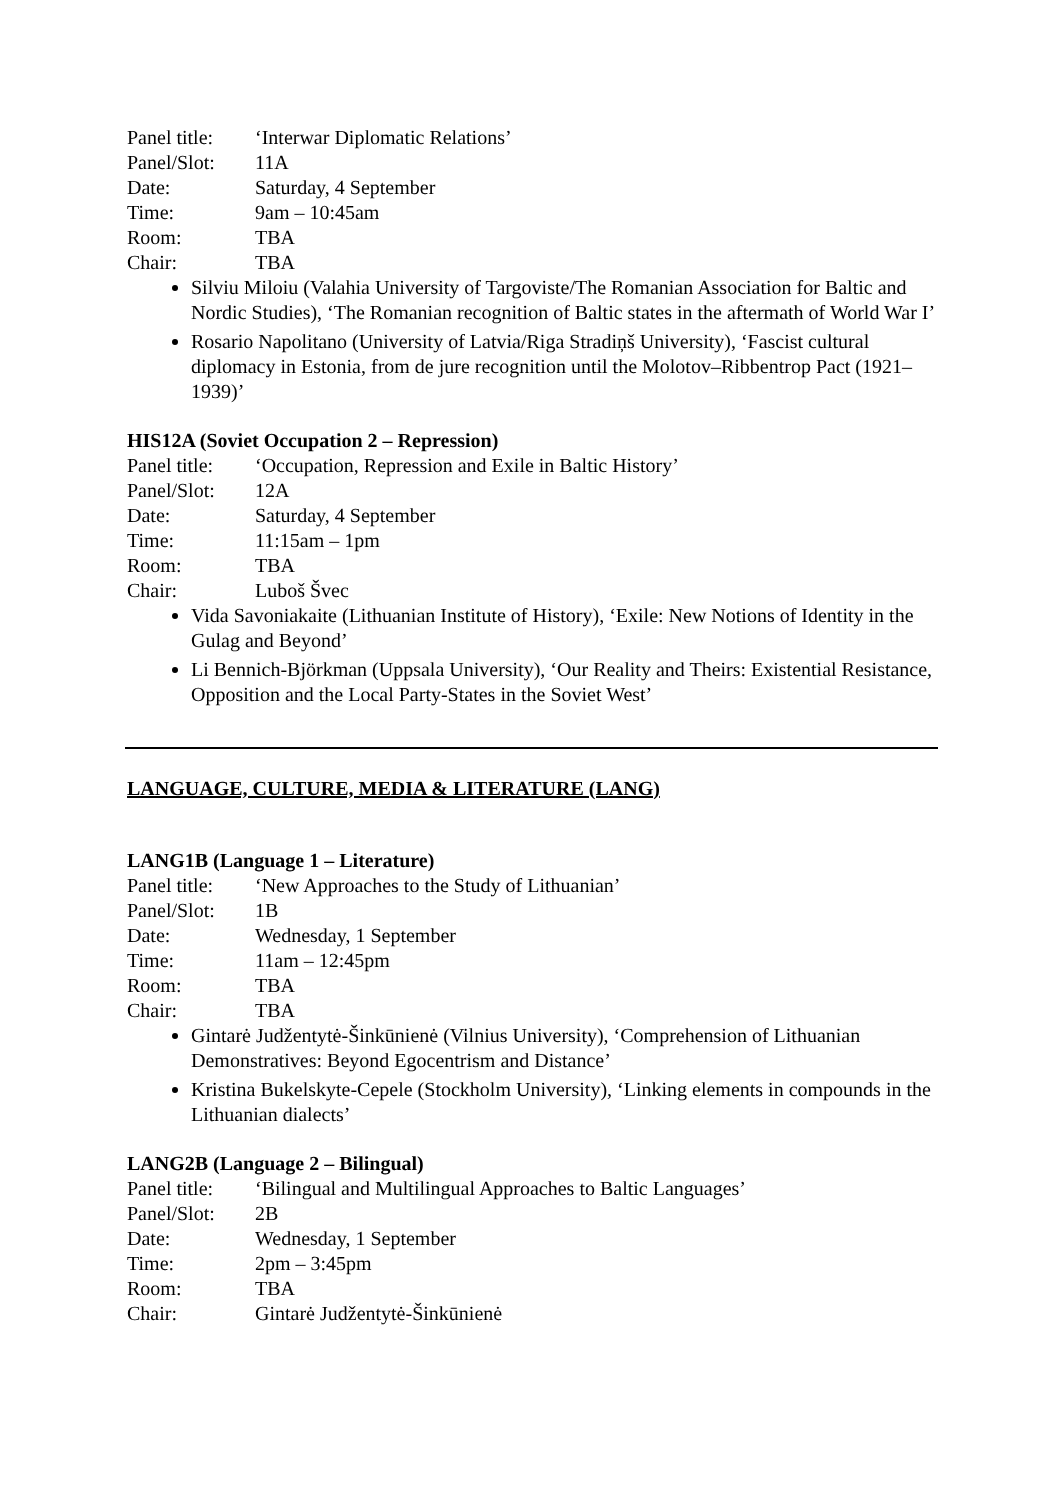Panel title: ‘Interwar Diplomatic Relations’
Panel/Slot: 11A
Date: Saturday, 4 September
Time: 9am – 10:45am
Room: TBA
Chair: TBA
Silviu Miloiu (Valahia University of Targoviste/The Romanian Association for Baltic and Nordic Studies), ‘The Romanian recognition of Baltic states in the aftermath of World War I’
Rosario Napolitano (University of Latvia/Riga Stradiņš University), ‘Fascist cultural diplomacy in Estonia, from de jure recognition until the Molotov–Ribbentrop Pact (1921–1939)’
HIS12A (Soviet Occupation 2 – Repression)
Panel title: ‘Occupation, Repression and Exile in Baltic History’
Panel/Slot: 12A
Date: Saturday, 4 September
Time: 11:15am – 1pm
Room: TBA
Chair: Luboš Švec
Vida Savoniakaite (Lithuanian Institute of History), ‘Exile: New Notions of Identity in the Gulag and Beyond’
Li Bennich-Björkman (Uppsala University), ‘Our Reality and Theirs: Existential Resistance, Opposition and the Local Party-States in the Soviet West’
LANGUAGE, CULTURE, MEDIA & LITERATURE (LANG)
LANG1B (Language 1 – Literature)
Panel title: ‘New Approaches to the Study of Lithuanian’
Panel/Slot: 1B
Date: Wednesday, 1 September
Time: 11am – 12:45pm
Room: TBA
Chair: TBA
Gintarė Judžentytė-Šinkūnienė (Vilnius University), ‘Comprehension of Lithuanian Demonstratives: Beyond Egocentrism and Distance’
Kristina Bukelskyte-Cepele (Stockholm University), ‘Linking elements in compounds in the Lithuanian dialects’
LANG2B (Language 2 – Bilingual)
Panel title: ‘Bilingual and Multilingual Approaches to Baltic Languages’
Panel/Slot: 2B
Date: Wednesday, 1 September
Time: 2pm – 3:45pm
Room: TBA
Chair: Gintarė Judžentytė-Šinkūnienė